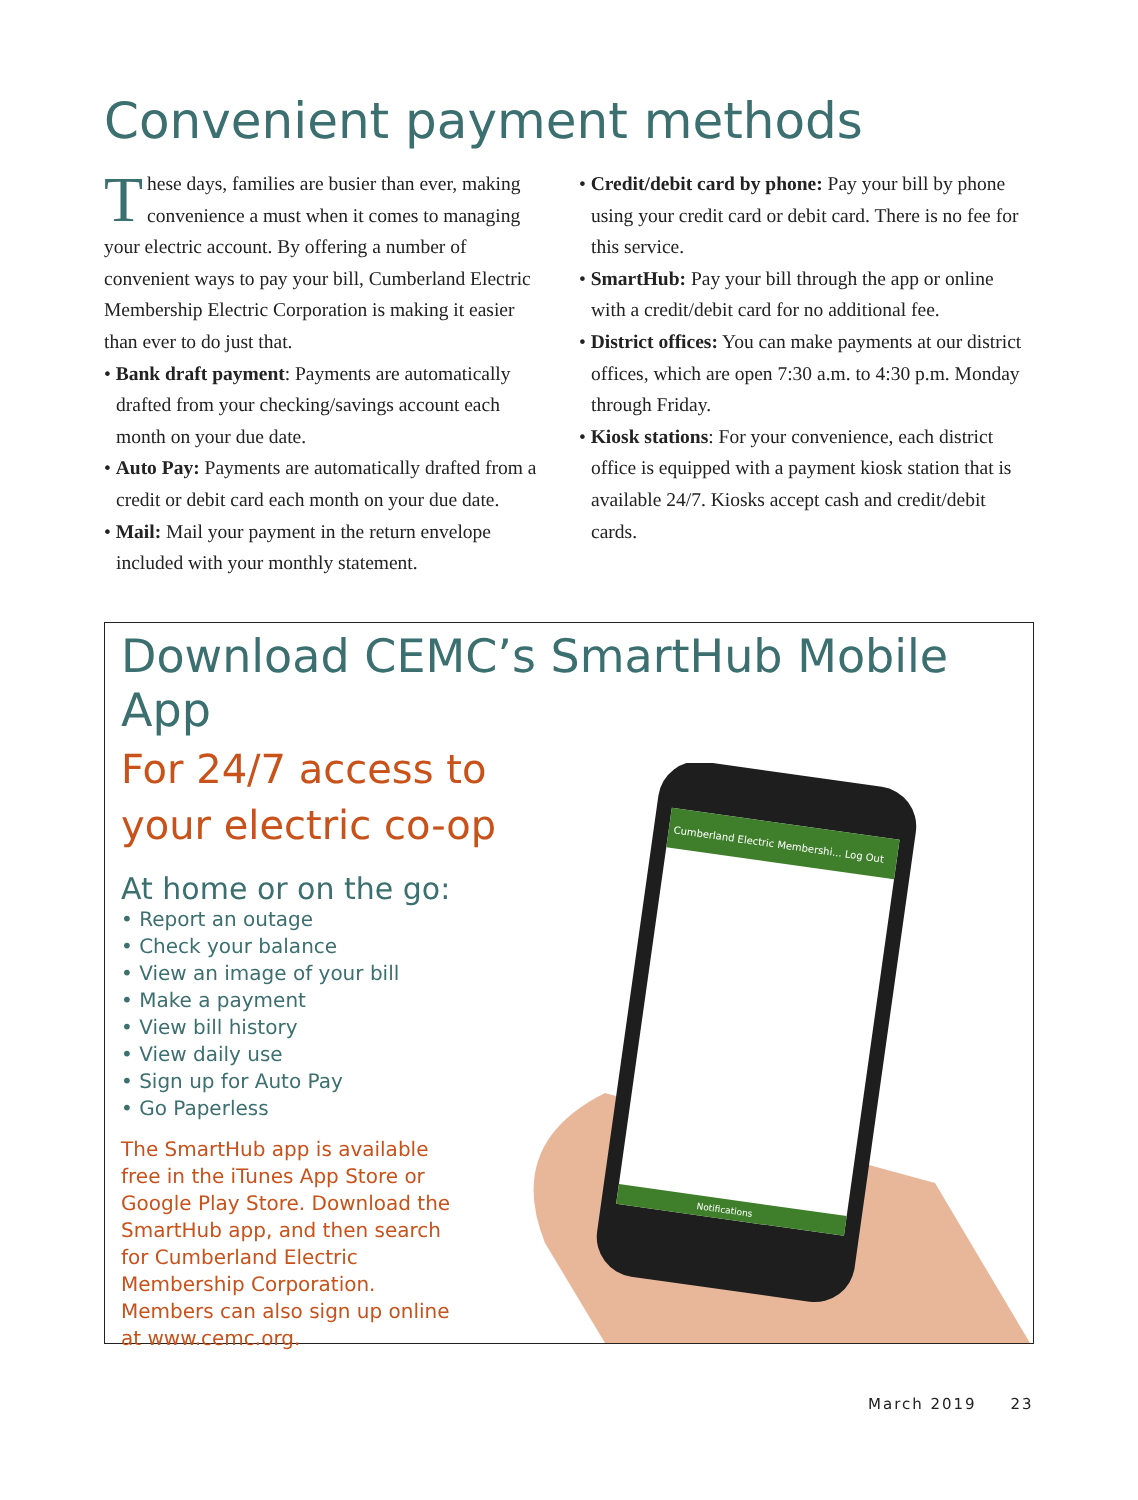Convenient payment methods
These days, families are busier than ever, making convenience a must when it comes to managing your electric account. By offering a number of convenient ways to pay your bill, Cumberland Electric Membership Electric Corporation is making it easier than ever to do just that.
• Bank draft payment: Payments are automatically drafted from your checking/savings account each month on your due date.
• Auto Pay: Payments are automatically drafted from a credit or debit card each month on your due date.
• Mail: Mail your payment in the return envelope included with your monthly statement.
• Credit/debit card by phone: Pay your bill by phone using your credit card or debit card. There is no fee for this service.
• SmartHub: Pay your bill through the app or online with a credit/debit card for no additional fee.
• District offices: You can make payments at our district offices, which are open 7:30 a.m. to 4:30 p.m. Monday through Friday.
• Kiosk stations: For your convenience, each district office is equipped with a payment kiosk station that is available 24/7. Kiosks accept cash and credit/debit cards.
Download CEMC’s SmartHub Mobile App
For 24/7 access to your electric co-op
At home or on the go:
• Report an outage
• Check your balance
• View an image of your bill
• Make a payment
• View bill history
• View daily use
• Sign up for Auto Pay
• Go Paperless
The SmartHub app is available free in the iTunes App Store or Google Play Store. Download the SmartHub app, and then search for Cumberland Electric Membership Corporation. Members can also sign up online at www.cemc.org.
Cumberland Electric Membershi... Log Out
Notifications
March 2019 23